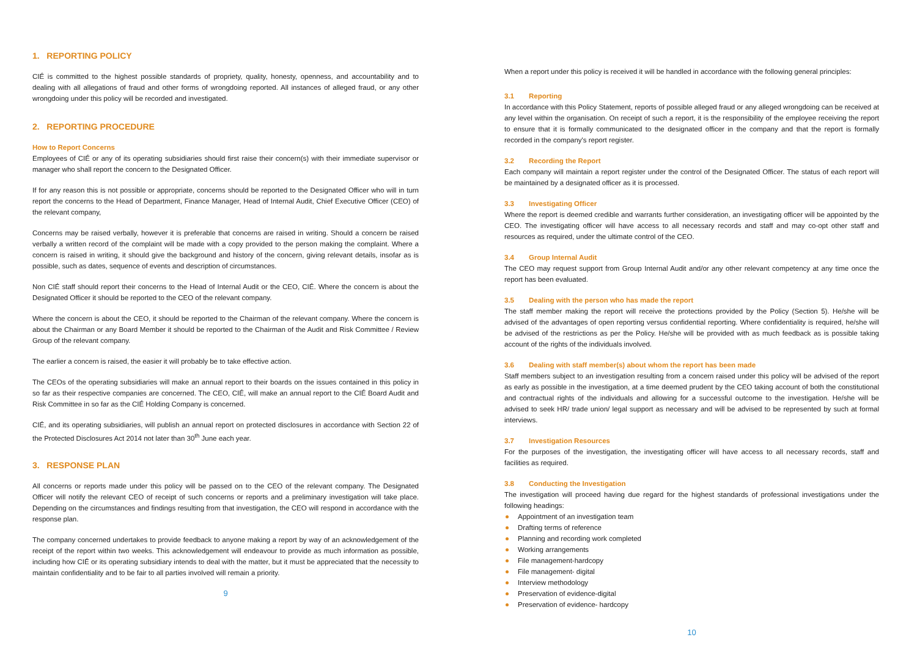1. REPORTING POLICY
CIÉ is committed to the highest possible standards of propriety, quality, honesty, openness, and accountability and to dealing with all allegations of fraud and other forms of wrongdoing reported. All instances of alleged fraud, or any other wrongdoing under this policy will be recorded and investigated.
2. REPORTING PROCEDURE
How to Report Concerns
Employees of CIÉ or any of its operating subsidiaries should first raise their concern(s) with their immediate supervisor or manager who shall report the concern to the Designated Officer.
If for any reason this is not possible or appropriate, concerns should be reported to the Designated Officer who will in turn report the concerns to the Head of Department, Finance Manager, Head of Internal Audit, Chief Executive Officer (CEO) of the relevant company,
Concerns may be raised verbally, however it is preferable that concerns are raised in writing. Should a concern be raised verbally a written record of the complaint will be made with a copy provided to the person making the complaint. Where a concern is raised in writing, it should give the background and history of the concern, giving relevant details, insofar as is possible, such as dates, sequence of events and description of circumstances.
Non CIÉ staff should report their concerns to the Head of Internal Audit or the CEO, CIÉ. Where the concern is about the Designated Officer it should be reported to the CEO of the relevant company.
Where the concern is about the CEO, it should be reported to the Chairman of the relevant company. Where the concern is about the Chairman or any Board Member it should be reported to the Chairman of the Audit and Risk Committee / Review Group of the relevant company.
The earlier a concern is raised, the easier it will probably be to take effective action.
The CEOs of the operating subsidiaries will make an annual report to their boards on the issues contained in this policy in so far as their respective companies are concerned. The CEO, CIÉ, will make an annual report to the CIÉ Board Audit and Risk Committee in so far as the CIÉ Holding Company is concerned.
CIÉ, and its operating subsidiaries, will publish an annual report on protected disclosures in accordance with Section 22 of the Protected Disclosures Act 2014 not later than 30<sup>th</sup> June each year.
3. RESPONSE PLAN
All concerns or reports made under this policy will be passed on to the CEO of the relevant company. The Designated Officer will notify the relevant CEO of receipt of such concerns or reports and a preliminary investigation will take place. Depending on the circumstances and findings resulting from that investigation, the CEO will respond in accordance with the response plan.
The company concerned undertakes to provide feedback to anyone making a report by way of an acknowledgement of the receipt of the report within two weeks. This acknowledgement will endeavour to provide as much information as possible, including how CIÉ or its operating subsidiary intends to deal with the matter, but it must be appreciated that the necessity to maintain confidentiality and to be fair to all parties involved will remain a priority.
9
When a report under this policy is received it will be handled in accordance with the following general principles:
3.1 Reporting
In accordance with this Policy Statement, reports of possible alleged fraud or any alleged wrongdoing can be received at any level within the organisation. On receipt of such a report, it is the responsibility of the employee receiving the report to ensure that it is formally communicated to the designated officer in the company and that the report is formally recorded in the company's report register.
3.2 Recording the Report
Each company will maintain a report register under the control of the Designated Officer. The status of each report will be maintained by a designated officer as it is processed.
3.3 Investigating Officer
Where the report is deemed credible and warrants further consideration, an investigating officer will be appointed by the CEO. The investigating officer will have access to all necessary records and staff and may co-opt other staff and resources as required, under the ultimate control of the CEO.
3.4 Group Internal Audit
The CEO may request support from Group Internal Audit and/or any other relevant competency at any time once the report has been evaluated.
3.5 Dealing with the person who has made the report
The staff member making the report will receive the protections provided by the Policy (Section 5). He/she will be advised of the advantages of open reporting versus confidential reporting. Where confidentiality is required, he/she will be advised of the restrictions as per the Policy. He/she will be provided with as much feedback as is possible taking account of the rights of the individuals involved.
3.6 Dealing with staff member(s) about whom the report has been made
Staff members subject to an investigation resulting from a concern raised under this policy will be advised of the report as early as possible in the investigation, at a time deemed prudent by the CEO taking account of both the constitutional and contractual rights of the individuals and allowing for a successful outcome to the investigation. He/she will be advised to seek HR/ trade union/ legal support as necessary and will be advised to be represented by such at formal interviews.
3.7 Investigation Resources
For the purposes of the investigation, the investigating officer will have access to all necessary records, staff and facilities as required.
3.8 Conducting the Investigation
The investigation will proceed having due regard for the highest standards of professional investigations under the following headings:
Appointment of an investigation team
Drafting terms of reference
Planning and recording work completed
Working arrangements
File management-hardcopy
File management- digital
Interview methodology
Preservation of evidence-digital
Preservation of evidence- hardcopy
10